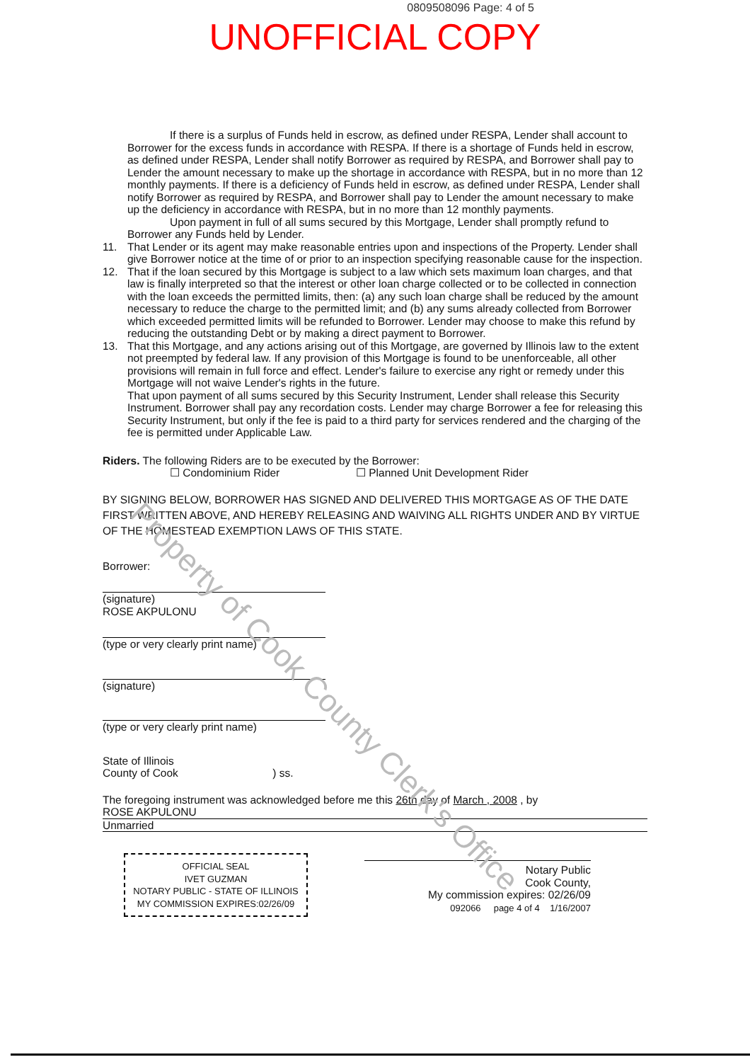0809508096 Page: 4 of 5
UNOFFICIAL COPY
Property of Cook County Clerk's Office
If there is a surplus of Funds held in escrow, as defined under RESPA, Lender shall account to Borrower for the excess funds in accordance with RESPA. If there is a shortage of Funds held in escrow, as defined under RESPA, Lender shall notify Borrower as required by RESPA, and Borrower shall pay to Lender the amount necessary to make up the shortage in accordance with RESPA, but in no more than 12 monthly payments. If there is a deficiency of Funds held in escrow, as defined under RESPA, Lender shall notify Borrower as required by RESPA, and Borrower shall pay to Lender the amount necessary to make up the deficiency in accordance with RESPA, but in no more than 12 monthly payments.
Upon payment in full of all sums secured by this Mortgage, Lender shall promptly refund to Borrower any Funds held by Lender.
11. That Lender or its agent may make reasonable entries upon and inspections of the Property. Lender shall give Borrower notice at the time of or prior to an inspection specifying reasonable cause for the inspection.
12. That if the loan secured by this Mortgage is subject to a law which sets maximum loan charges, and that law is finally interpreted so that the interest or other loan charge collected or to be collected in connection with the loan exceeds the permitted limits, then: (a) any such loan charge shall be reduced by the amount necessary to reduce the charge to the permitted limit; and (b) any sums already collected from Borrower which exceeded permitted limits will be refunded to Borrower. Lender may choose to make this refund by reducing the outstanding Debt or by making a direct payment to Borrower.
13. That this Mortgage, and any actions arising out of this Mortgage, are governed by Illinois law to the extent not preempted by federal law. If any provision of this Mortgage is found to be unenforceable, all other provisions will remain in full force and effect. Lender's failure to exercise any right or remedy under this Mortgage will not waive Lender's rights in the future.
That upon payment of all sums secured by this Security Instrument, Lender shall release this Security Instrument. Borrower shall pay any recordation costs. Lender may charge Borrower a fee for releasing this Security Instrument, but only if the fee is paid to a third party for services rendered and the charging of the fee is permitted under Applicable Law.
Riders. The following Riders are to be executed by the Borrower:
☐ Condominium Rider ☐ Planned Unit Development Rider
BY SIGNING BELOW, BORROWER HAS SIGNED AND DELIVERED THIS MORTGAGE AS OF THE DATE FIRST WRITTEN ABOVE, AND HEREBY RELEASING AND WAIVING ALL RIGHTS UNDER AND BY VIRTUE OF THE HOMESTEAD EXEMPTION LAWS OF THIS STATE.
Borrower:
(signature)
ROSE AKPULONU
(type or very clearly print name)
(signature)
(type or very clearly print name)
State of Illinois
County of Cook ) ss.
The foregoing instrument was acknowledged before me this 26th day of March , 2008 , by
ROSE AKPULONU
Unmarried
OFFICIAL SEAL
IVET GUZMAN
NOTARY PUBLIC - STATE OF ILLINOIS
MY COMMISSION EXPIRES:02/26/09
Notary Public
Cook County,
My commission expires: 02/26/09
092066 page 4 of 4 1/16/2007